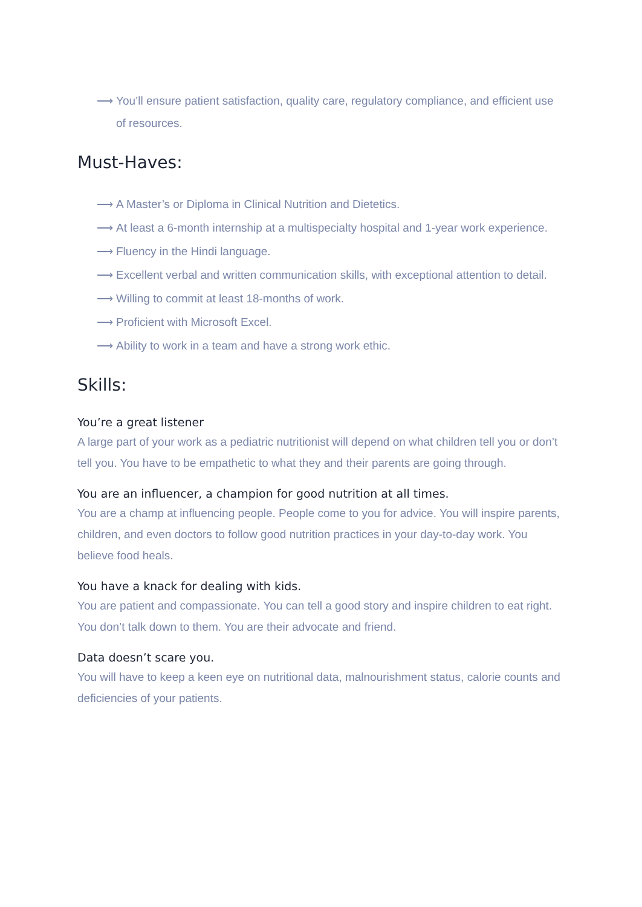⟶ You’ll ensure patient satisfaction, quality care, regulatory compliance, and efficient use of resources.
Must-Haves:
⟶ A Master’s or Diploma in Clinical Nutrition and Dietetics.
⟶ At least a 6-month internship at a multispecialty hospital and 1-year work experience.
⟶ Fluency in the Hindi language.
⟶ Excellent verbal and written communication skills, with exceptional attention to detail.
⟶ Willing to commit at least 18-months of work.
⟶ Proficient with Microsoft Excel.
⟶ Ability to work in a team and have a strong work ethic.
Skills:
You’re a great listener
A large part of your work as a pediatric nutritionist will depend on what children tell you or don’t tell you. You have to be empathetic to what they and their parents are going through.
You are an influencer, a champion for good nutrition at all times.
You are a champ at influencing people. People come to you for advice. You will inspire parents, children, and even doctors to follow good nutrition practices in your day-to-day work. You believe food heals.
You have a knack for dealing with kids.
You are patient and compassionate. You can tell a good story and inspire children to eat right. You don’t talk down to them. You are their advocate and friend.
Data doesn’t scare you.
You will have to keep a keen eye on nutritional data, malnourishment status, calorie counts and deficiencies of your patients.